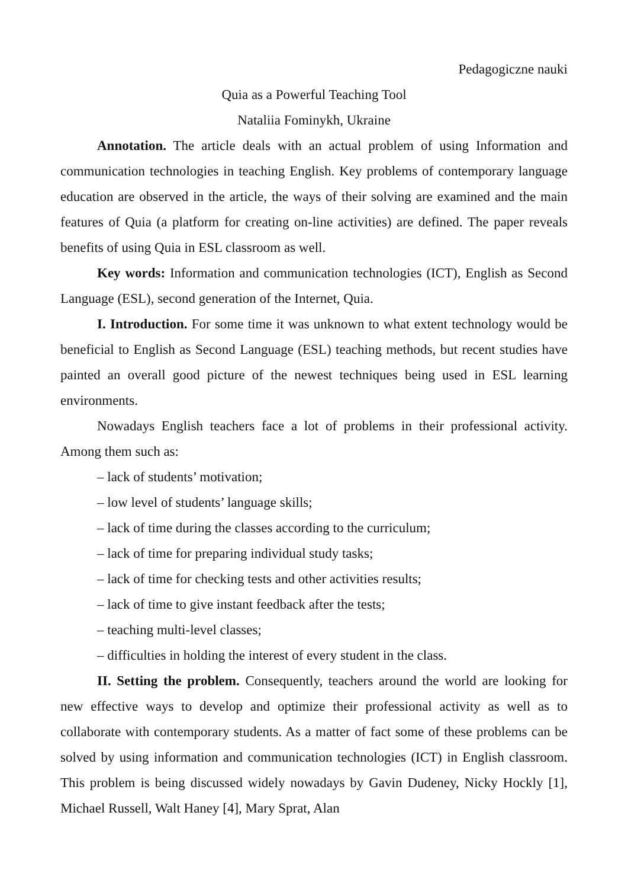Pedagogiczne nauki
Quia as a Powerful Teaching Tool
Nataliia Fominykh, Ukraine
Annotation. The article deals with an actual problem of using Information and communication technologies in teaching English. Key problems of contemporary language education are observed in the article, the ways of their solving are examined and the main features of Quia (a platform for creating on-line activities) are defined. The paper reveals benefits of using Quia in ESL classroom as well.
Key words: Information and communication technologies (ICT), English as Second Language (ESL), second generation of the Internet, Quia.
I. Introduction. For some time it was unknown to what extent technology would be beneficial to English as Second Language (ESL) teaching methods, but recent studies have painted an overall good picture of the newest techniques being used in ESL learning environments.
Nowadays English teachers face a lot of problems in their professional activity. Among them such as:
– lack of students’ motivation;
– low level of students’ language skills;
– lack of time during the classes according to the curriculum;
– lack of time for preparing individual study tasks;
– lack of time for checking tests and other activities results;
– lack of time to give instant feedback after the tests;
– teaching multi-level classes;
– difficulties in holding the interest of every student in the class.
II. Setting the problem. Consequently, teachers around the world are looking for new effective ways to develop and optimize their professional activity as well as to collaborate with contemporary students. As a matter of fact some of these problems can be solved by using information and communication technologies (ICT) in English classroom. This problem is being discussed widely nowadays by Gavin Dudeney, Nicky Hockly [1], Michael Russell, Walt Haney [4], Mary Sprat, Alan